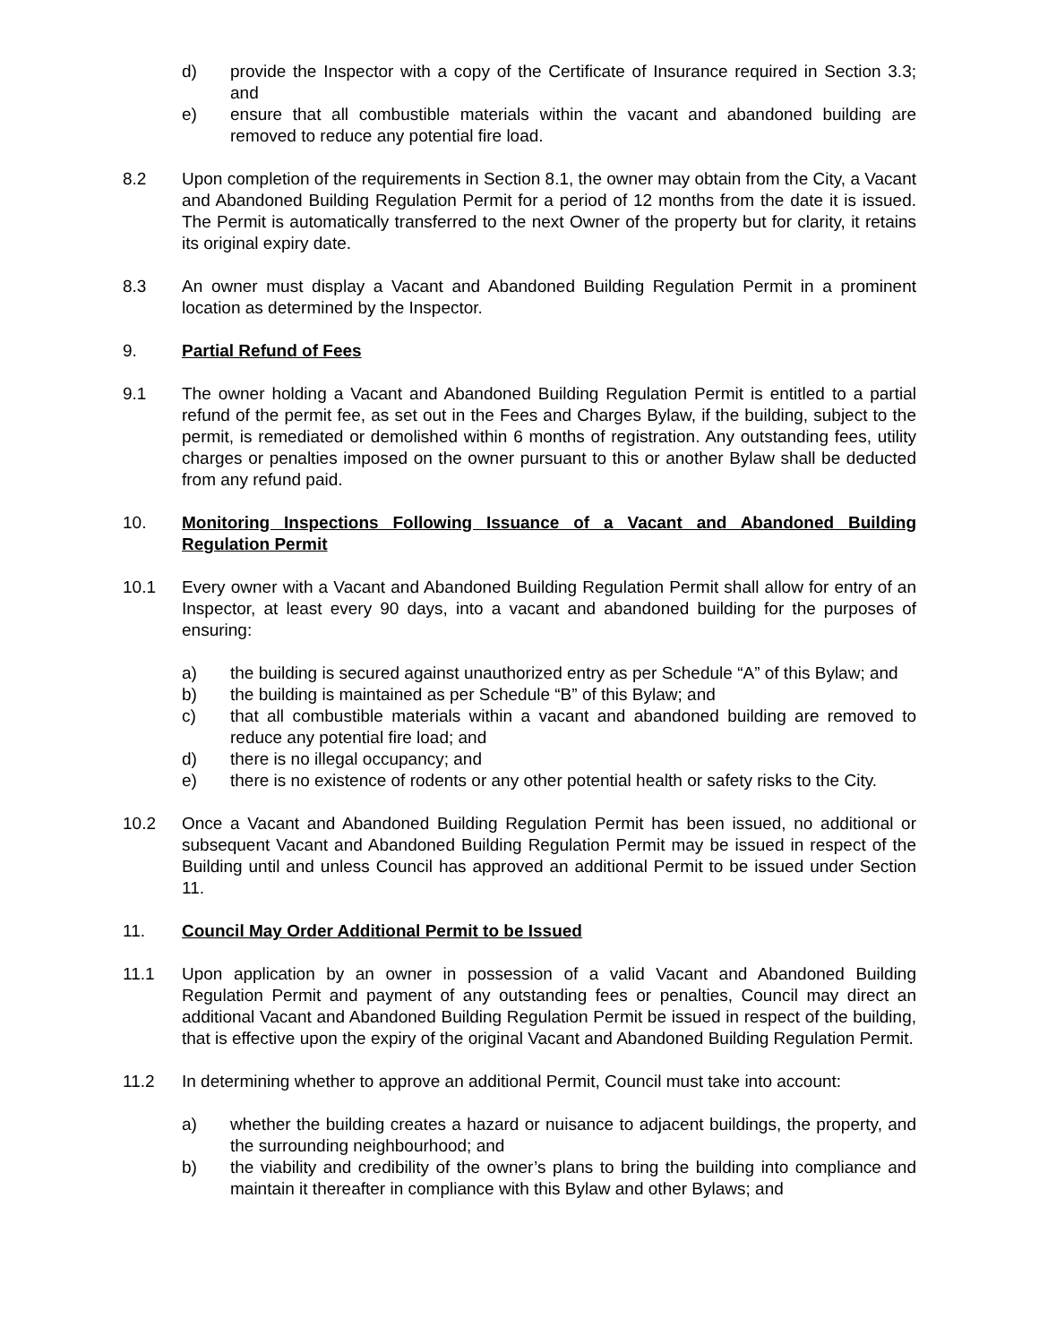d) provide the Inspector with a copy of the Certificate of Insurance required in Section 3.3; and
e) ensure that all combustible materials within the vacant and abandoned building are removed to reduce any potential fire load.
8.2 Upon completion of the requirements in Section 8.1, the owner may obtain from the City, a Vacant and Abandoned Building Regulation Permit for a period of 12 months from the date it is issued. The Permit is automatically transferred to the next Owner of the property but for clarity, it retains its original expiry date.
8.3 An owner must display a Vacant and Abandoned Building Regulation Permit in a prominent location as determined by the Inspector.
9. Partial Refund of Fees
9.1 The owner holding a Vacant and Abandoned Building Regulation Permit is entitled to a partial refund of the permit fee, as set out in the Fees and Charges Bylaw, if the building, subject to the permit, is remediated or demolished within 6 months of registration. Any outstanding fees, utility charges or penalties imposed on the owner pursuant to this or another Bylaw shall be deducted from any refund paid.
10. Monitoring Inspections Following Issuance of a Vacant and Abandoned Building Regulation Permit
10.1 Every owner with a Vacant and Abandoned Building Regulation Permit shall allow for entry of an Inspector, at least every 90 days, into a vacant and abandoned building for the purposes of ensuring:
a) the building is secured against unauthorized entry as per Schedule “A” of this Bylaw; and
b) the building is maintained as per Schedule “B” of this Bylaw; and
c) that all combustible materials within a vacant and abandoned building are removed to reduce any potential fire load; and
d) there is no illegal occupancy; and
e) there is no existence of rodents or any other potential health or safety risks to the City.
10.2 Once a Vacant and Abandoned Building Regulation Permit has been issued, no additional or subsequent Vacant and Abandoned Building Regulation Permit may be issued in respect of the Building until and unless Council has approved an additional Permit to be issued under Section 11.
11. Council May Order Additional Permit to be Issued
11.1 Upon application by an owner in possession of a valid Vacant and Abandoned Building Regulation Permit and payment of any outstanding fees or penalties, Council may direct an additional Vacant and Abandoned Building Regulation Permit be issued in respect of the building, that is effective upon the expiry of the original Vacant and Abandoned Building Regulation Permit.
11.2 In determining whether to approve an additional Permit, Council must take into account:
a) whether the building creates a hazard or nuisance to adjacent buildings, the property, and the surrounding neighbourhood; and
b) the viability and credibility of the owner’s plans to bring the building into compliance and maintain it thereafter in compliance with this Bylaw and other Bylaws; and